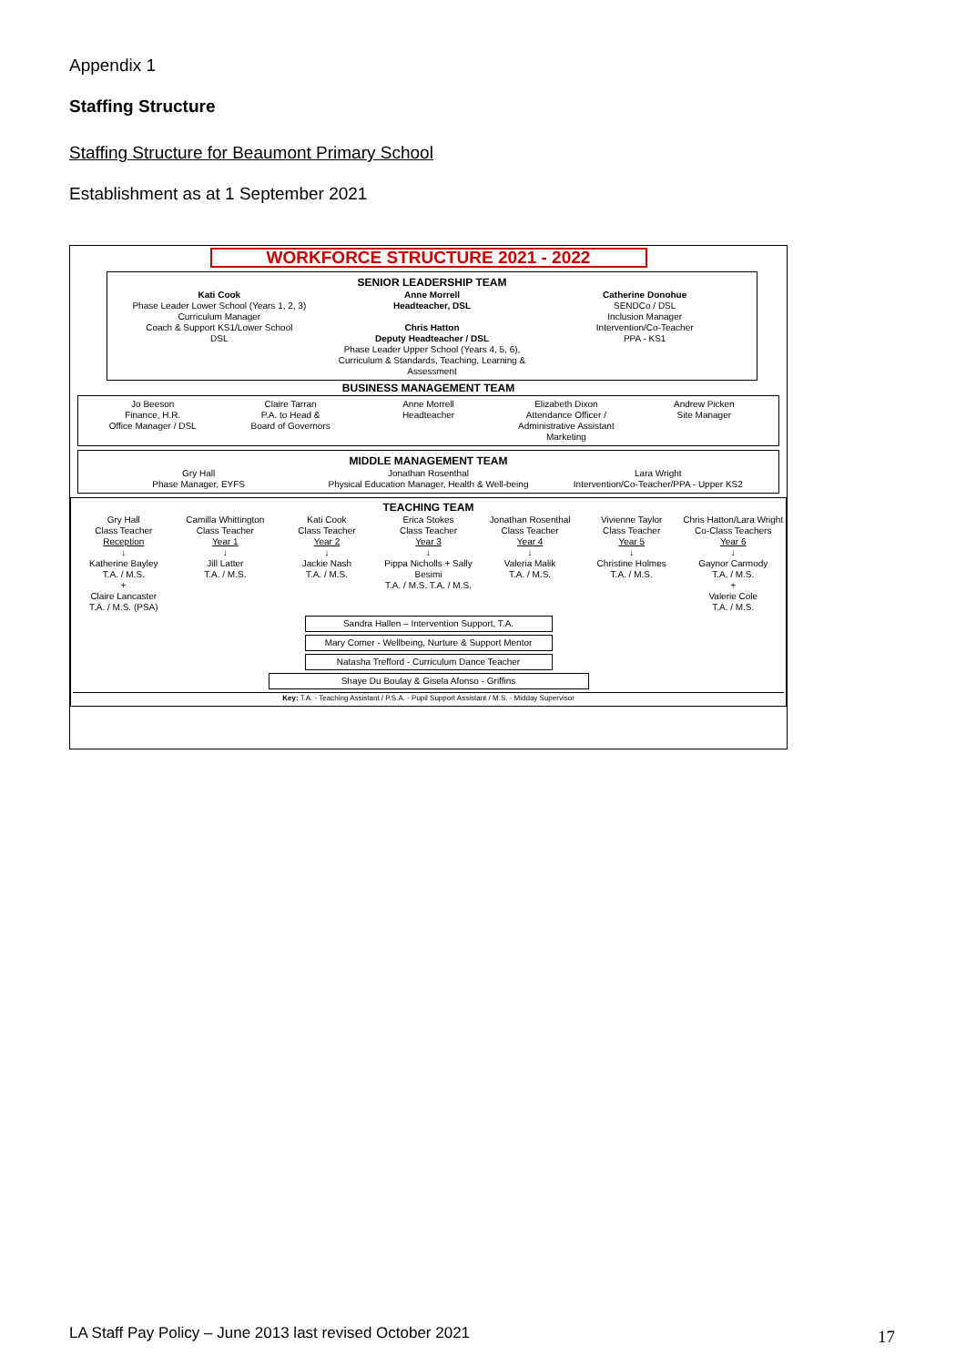Appendix 1
Staffing Structure
Staffing Structure for Beaumont Primary School
Establishment as at 1 September 2021
WORKFORCE STRUCTURE 2021 - 2022
SENIOR LEADERSHIP TEAM
Kati Cook
Phase Leader Lower School (Years 1, 2, 3)
Curriculum Manager
Coach & Support KS1/Lower School
DSL
Anne Morrell
Headteacher, DSL
Chris Hatton
Deputy Headteacher / DSL
Phase Leader Upper School (Years 4, 5, 6), Curriculum & Standards, Teaching, Learning & Assessment
Catherine Donohue
SENDCo / DSL
Inclusion Manager
Intervention/Co-Teacher
PPA - KS1
BUSINESS MANAGEMENT TEAM
Jo Beeson
Finance, H.R.
Office Manager / DSL
Claire Tarran
P.A. to Head &
Board of Governors
Anne Morrell
Headteacher
Elizabeth Dixon
Attendance Officer /
Administrative Assistant
Marketing
Andrew Picken
Site Manager
MIDDLE MANAGEMENT TEAM
Gry Hall
Phase Manager, EYFS
Jonathan Rosenthal
Physical Education Manager, Health & Well-being
Lara Wright
Intervention/Co-Teacher/PPA - Upper KS2
TEACHING TEAM
Gry Hall
Class Teacher
Reception
↓
Katherine Bayley
T.A. / M.S.
+
Claire Lancaster
T.A. / M.S. (PSA)
Camilla Whittington
Class Teacher
Year 1
↓
Jill Latter
T.A. / M.S.
Kati Cook
Class Teacher
Year 2
↓
Jackie Nash
T.A. / M.S.
Erica Stokes
Class Teacher
Year 3
↓
Pippa Nicholls + Sally Besimi
T.A. / M.S. T.A. / M.S.
Jonathan Rosenthal
Class Teacher
Year 4
↓
Valeria Malik
T.A. / M.S.
Vivienne Taylor
Class Teacher
Year 5
↓
Christine Holmes
T.A. / M.S.
Chris Hatton/Lara Wright
Co-Class Teachers
Year 6
↓
Gaynor Carmody
T.A. / M.S.
+
Valerie Cole
T.A. / M.S.
Sandra Hallen – Intervention Support, T.A.
Mary Comer - Wellbeing, Nurture & Support Mentor
Natasha Trefford - Curriculum Dance Teacher
Shaye Du Boulay & Gisela Afonso - Griffins
Key: T.A. - Teaching Assistant / P.S.A. - Pupil Support Assistant / M.S. - Midday Supervisor
LA Staff Pay Policy – June 2013 last revised October 2021
17